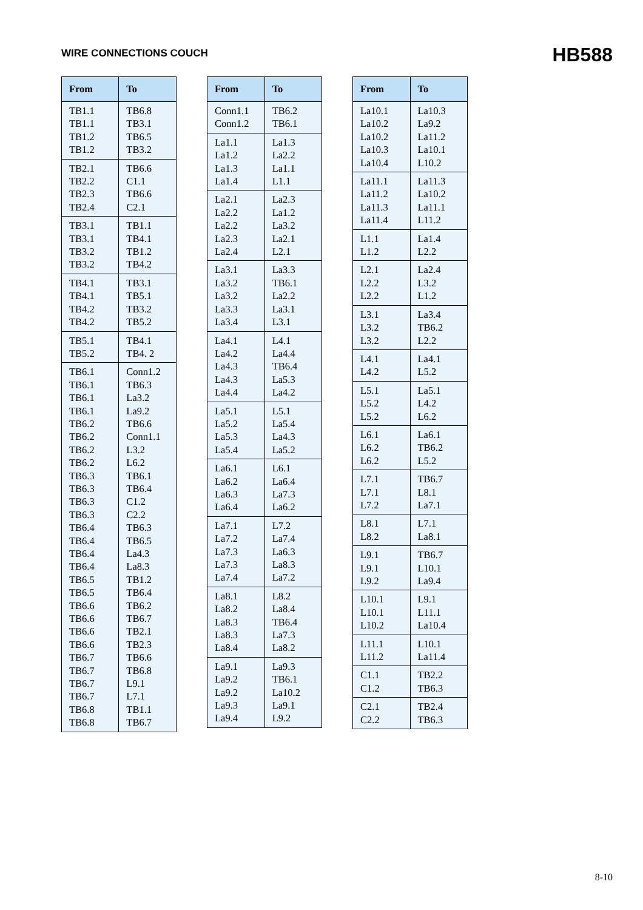WIRE CONNECTIONS COUCH HB588
| From | To |
| --- | --- |
| TB1.1 TB1.1 TB1.2 TB1.2 | TB6.8 TB3.1 TB6.5 TB3.2 |
| TB2.1 TB2.2 TB2.3 TB2.4 | TB6.6 C1.1 TB6.6 C2.1 |
| TB3.1 TB3.1 TB3.2 TB3.2 | TB1.1 TB4.1 TB1.2 TB4.2 |
| TB4.1 TB4.1 TB4.2 TB4.2 | TB3.1 TB5.1 TB3.2 TB5.2 |
| TB5.1 TB5.2 | TB4.1 TB4. 2 |
| TB6.1 TB6.1 TB6.1 TB6.1 TB6.2 TB6.2 TB6.2 TB6.2 TB6.3 TB6.3 TB6.3 TB6.3 TB6.4 TB6.4 TB6.4 TB6.4 TB6.5 TB6.5 TB6.6 TB6.6 TB6.6 TB6.6 TB6.7 TB6.7 TB6.7 TB6.7 TB6.8 TB6.8 | Conn1.2 TB6.3 La3.2 La9.2 TB6.6 Conn1.1 L3.2 L6.2 TB6.1 TB6.4 C1.2 C2.2 TB6.3 TB6.5 La4.3 La8.3 TB1.2 TB6.4 TB6.2 TB6.7 TB2.1 TB2.3 TB6.6 TB6.8 L9.1 L7.1 TB1.1 TB6.7 |
| From | To |
| --- | --- |
| Conn1.1 Conn1.2 | TB6.2 TB6.1 |
| La1.1 La1.2 La1.3 La1.4 | La1.3 La2.2 La1.1 L1.1 |
| La2.1 La2.2 La2.2 La2.3 La2.4 | La2.3 La1.2 La3.2 La2.1 L2.1 |
| La3.1 La3.2 La3.2 La3.3 La3.4 | La3.3 TB6.1 La2.2 La3.1 L3.1 |
| La4.1 La4.2 La4.3 La4.3 La4.4 | L4.1 La4.4 TB6.4 La5.3 La4.2 |
| La5.1 La5.2 La5.3 La5.4 | L5.1 La5.4 La4.3 La5.2 |
| La6.1 La6.2 La6.3 La6.4 | L6.1 La6.4 La7.3 La6.2 |
| La7.1 La7.2 La7.3 La7.3 La7.4 | L7.2 La7.4 La6.3 La8.3 La7.2 |
| La8.1 La8.2 La8.3 La8.3 La8.4 | L8.2 La8.4 TB6.4 La7.3 La8.2 |
| La9.1 La9.2 La9.2 La9.3 La9.4 | La9.3 TB6.1 La10.2 La9.1 L9.2 |
| From | To |
| --- | --- |
| La10.1 La10.2 La10.2 La10.3 La10.4 | La10.3 La9.2 La11.2 La10.1 L10.2 |
| La11.1 La11.2 La11.3 La11.4 | La11.3 La10.2 La11.1 L11.2 |
| L1.1 L1.2 | La1.4 L2.2 |
| L2.1 L2.2 L2.2 | La2.4 L3.2 L1.2 |
| L3.1 L3.2 L3.2 | La3.4 TB6.2 L2.2 |
| L4.1 L4.2 | La4.1 L5.2 |
| L5.1 L5.2 L5.2 | La5.1 L4.2 L6.2 |
| L6.1 L6.2 L6.2 | La6.1 TB6.2 L5.2 |
| L7.1 L7.1 L7.2 | TB6.7 L8.1 La7.1 |
| L8.1 L8.2 | L7.1 La8.1 |
| L9.1 L9.1 L9.2 | TB6.7 L10.1 La9.4 |
| L10.1 L10.1 L10.2 | L9.1 L11.1 La10.4 |
| L11.1 L11.2 | L10.1 La11.4 |
| C1.1 C1.2 | TB2.2 TB6.3 |
| C2.1 C2.2 | TB2.4 TB6.3 |
8-10